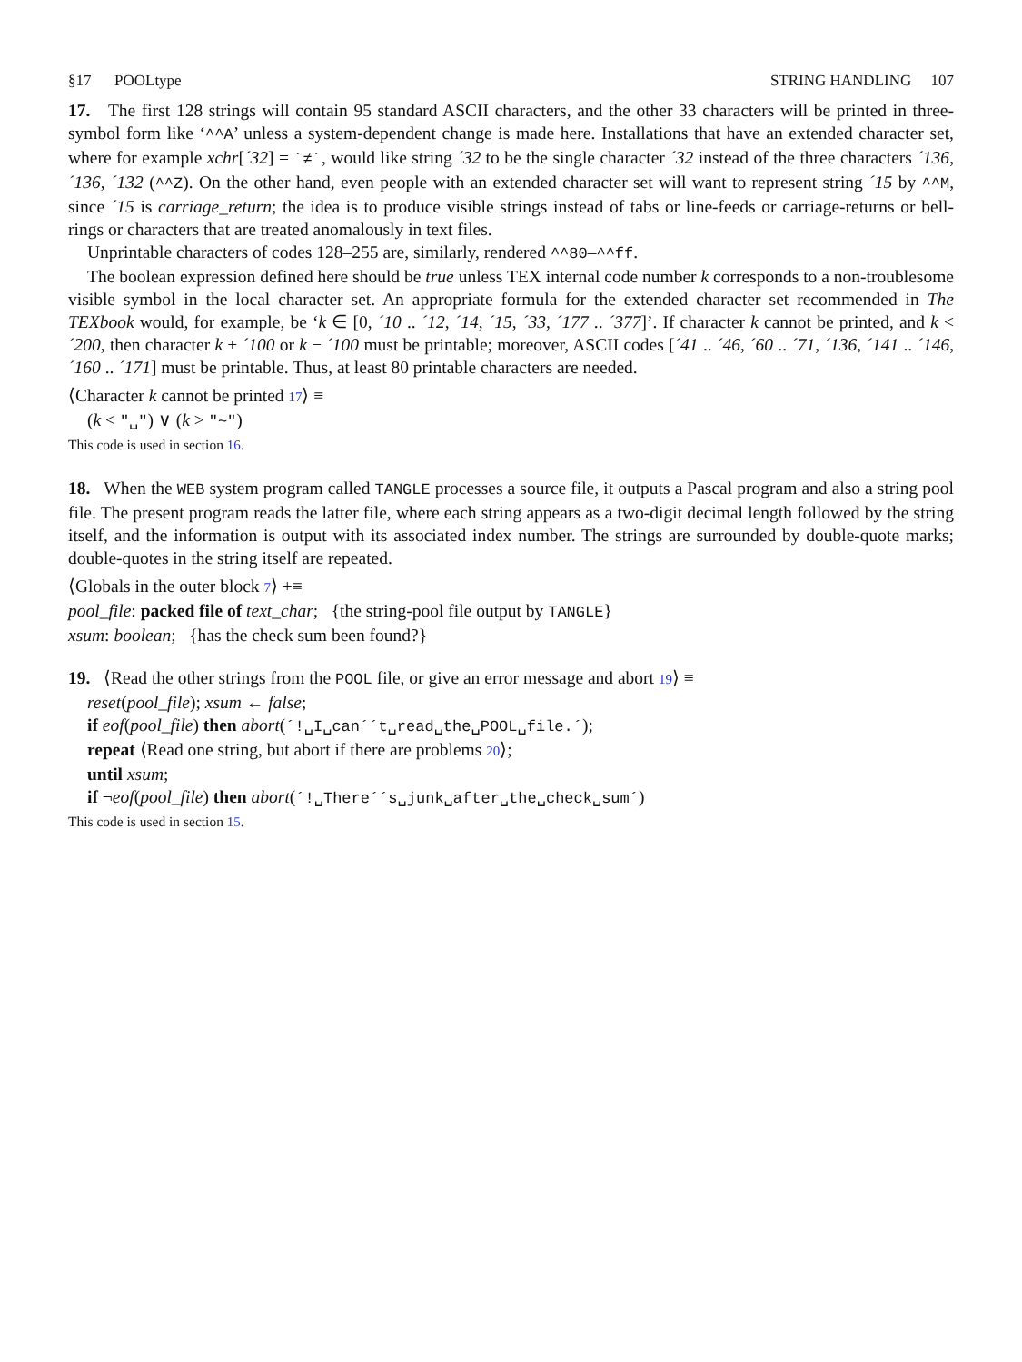§17 POOLtype STRING HANDLING 107
17. The first 128 strings will contain 95 standard ASCII characters, and the other 33 characters will be printed in three-symbol form like ‘^^A’ unless a system-dependent change is made here. Installations that have an extended character set, where for example xchr[´32] = ´≠´, would like string ´32 to be the single character ´32 instead of the three characters ´136, ´136, ´132 (^^Z). On the other hand, even people with an extended character set will want to represent string ´15 by ^^M, since ´15 is carriage_return; the idea is to produce visible strings instead of tabs or line-feeds or carriage-returns or bell-rings or characters that are treated anomalously in text files.
Unprintable characters of codes 128–255 are, similarly, rendered ^^80–^^ff.
The boolean expression defined here should be true unless TEX internal code number k corresponds to a non-troublesome visible symbol in the local character set. An appropriate formula for the extended character set recommended in The TEXbook would, for example, be ‘k ∈ [0, ´10 .. ´12, ´14, ´15, ´33, ´177 .. ´377]’. If character k cannot be printed, and k < ´200, then character k + ´100 or k − ´100 must be printable; moreover, ASCII codes [´41 .. ´46, ´60 .. ´71, ´136, ´141 .. ´146, ´160 .. ´171] must be printable. Thus, at least 80 printable characters are needed.
⟨Character k cannot be printed 17⟩ ≡
(k < "␣") ∨ (k > "~")
This code is used in section 16.
18. When the WEB system program called TANGLE processes a source file, it outputs a Pascal program and also a string pool file. The present program reads the latter file, where each string appears as a two-digit decimal length followed by the string itself, and the information is output with its associated index number. The strings are surrounded by double-quote marks; double-quotes in the string itself are repeated.
⟨Globals in the outer block 7⟩ +≡
pool_file: packed file of text_char; {the string-pool file output by TANGLE}
xsum: boolean; {has the check sum been found?}
19. ⟨Read the other strings from the POOL file, or give an error message and abort 19⟩ ≡
reset(pool_file); xsum ← false;
if eof(pool_file) then abort(´!␣I␣can´´t␣read␣the␣POOL␣file.´);
repeat ⟨Read one string, but abort if there are problems 20⟩;
until xsum;
if ¬eof(pool_file) then abort(´!␣There´´s␣junk␣after␣the␣check␣sum´)
This code is used in section 15.